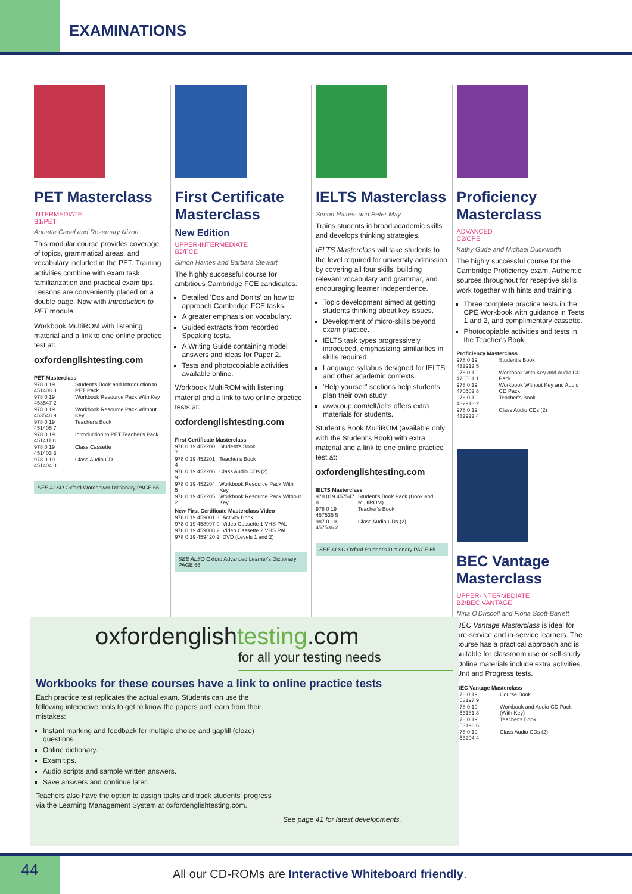EXAMINATIONS
PET Masterclass
INTERMEDIATE
B1/PET
Annette Capel and Rosemary Nixon
This modular course provides coverage of topics, grammatical areas, and vocabulary included in the PET. Training activities combine with exam task familiarization and practical exam tips. Lessons are conveniently placed on a double page. Now with Introduction to PET module.
Workbook MultiROM with listening material and a link to one online practice test at:
oxfordenglishtesting.com
PET Masterclass
| 978 0 19 451408 8 | Student's Book and Introduction to PET Pack |
| 978 0 19 453547 2 | Workbook Resource Pack With Key |
| 978 0 19 453548 9 | Workbook Resource Pack Without Key |
| 978 0 19 451405 7 | Teacher's Book |
| 978 0 19 451411 8 | Introduction to PET Teacher's Pack |
| 978 0 19 451403 3 | Class Cassette |
| 978 0 19 451404 0 | Class Audio CD |
SEE ALSO Oxford Wordpower Dictionary PAGE 65
First Certificate Masterclass
New Edition
UPPER-INTERMEDIATE
B2/FCE
Simon Haines and Barbara Stewart
The highly successful course for ambitious Cambridge FCE candidates.
Detailed 'Dos and Don'ts' on how to approach Cambridge FCE tasks.
A greater emphasis on vocabulary.
Guided extracts from recorded Speaking tests.
A Writing Guide containing model answers and ideas for Paper 2.
Tests and photocopiable activities available online.
Workbook MultiROM with listening material and a link to two online practice tests at:
oxfordenglishtesting.com
First Certificate Masterclass
| 978 0 19 452200 7 | Student's Book |
| 978 0 19 452201 4 | Teacher's Book |
| 978 0 19 452206 9 | Class Audio CDs (2) |
| 978 0 19 452204 5 | Workbook Resource Pack With Key |
| 978 0 19 452205 2 | Workbook Resource Pack Without Key |
New First Certificate Masterclass Video
| 978 0 19 459001 3 | Activity Book |
| 978 0 19 458997 0 | Video Cassette 1 VHS PAL |
| 978 0 19 459008 2 | Video Cassette 2 VHS PAL |
| 978 0 19 459420 2 | DVD (Levels 1 and 2) |
SEE ALSO Oxford Advanced Learner's Dictionary PAGE 66
IELTS Masterclass
Simon Haines and Peter May
Trains students in broad academic skills and develops thinking strategies.
IELTS Masterclass will take students to the level required for university admission by covering all four skills, building relevant vocabulary and grammar, and encouraging learner independence.
Topic development aimed at getting students thinking about key issues.
Development of micro-skills beyond exam practice.
IELTS task types progressively introduced, emphasizing similarities in skills required.
Language syllabus designed for IELTS and other academic contexts.
'Help yourself' sections help students plan their own study.
www.oup.com/elt/ielts offers extra materials for students.
Student's Book MultiROM (available only with the Student's Book) with extra material and a link to one online practice test at:
oxfordenglishtesting.com
IELTS Masterclass
| 978 019 457547 8 | Student's Book Pack (Book and MultiROM) |
| 978 0 19 457535 5 | Teacher's Book |
| 987 0 19 457536 2 | Class Audio CDs (2) |
SEE ALSO Oxford Student's Dictionary PAGE 65
Proficiency Masterclass
ADVANCED
C2/CPE
Kathy Gude and Michael Duckworth
The highly successful course for the Cambridge Proficiency exam. Authentic sources throughout for receptive skills work together with hints and training.
Three complete practice tests in the CPE Workbook with guidance in Tests 1 and 2, and complimentary cassette.
Photocopiable activities and tests in the Teacher's Book.
Proficiency Masterclass
| 978 0 19 432912 5 | Student's Book |
| 978 0 19 470501 1 | Workbook With Key and Audio CD Pack |
| 978 0 19 470502 8 | Workbook Without Key and Audio CD Pack |
| 978 0 19 432913 2 | Teacher's Book |
| 978 0 19 432922 4 | Class Audio CDs (2) |
BEC Vantage Masterclass
UPPER-INTERMEDIATE
B2/BEC VANTAGE
Nina O'Driscoll and Fiona Scott-Barrett
BEC Vantage Masterclass is ideal for pre-service and in-service learners. The course has a practical approach and is suitable for classroom use or self-study. Online materials include extra activities, Unit and Progress tests.
BEC Vantage Masterclass
| 978 0 19 453197 9 | Course Book |
| 978 0 19 453181 8 | Workbook and Audio CD Pack (With Key) |
| 978 0 19 453198 6 | Teacher's Book |
| 978 0 19 453204 4 | Class Audio CDs (2) |
oxfordenglishtesting.com
for all your testing needs
Workbooks for these courses have a link to online practice tests
Each practice test replicates the actual exam. Students can use the following interactive tools to get to know the papers and learn from their mistakes:
Instant marking and feedback for multiple choice and gapfill (cloze) questions.
Online dictionary.
Exam tips.
Audio scripts and sample written answers.
Save answers and continue later.
Teachers also have the option to assign tasks and track students' progress via the Learning Management System at oxfordenglishtesting.com.
See page 41 for latest developments.
44
All our CD-ROMs are Interactive Whiteboard friendly.